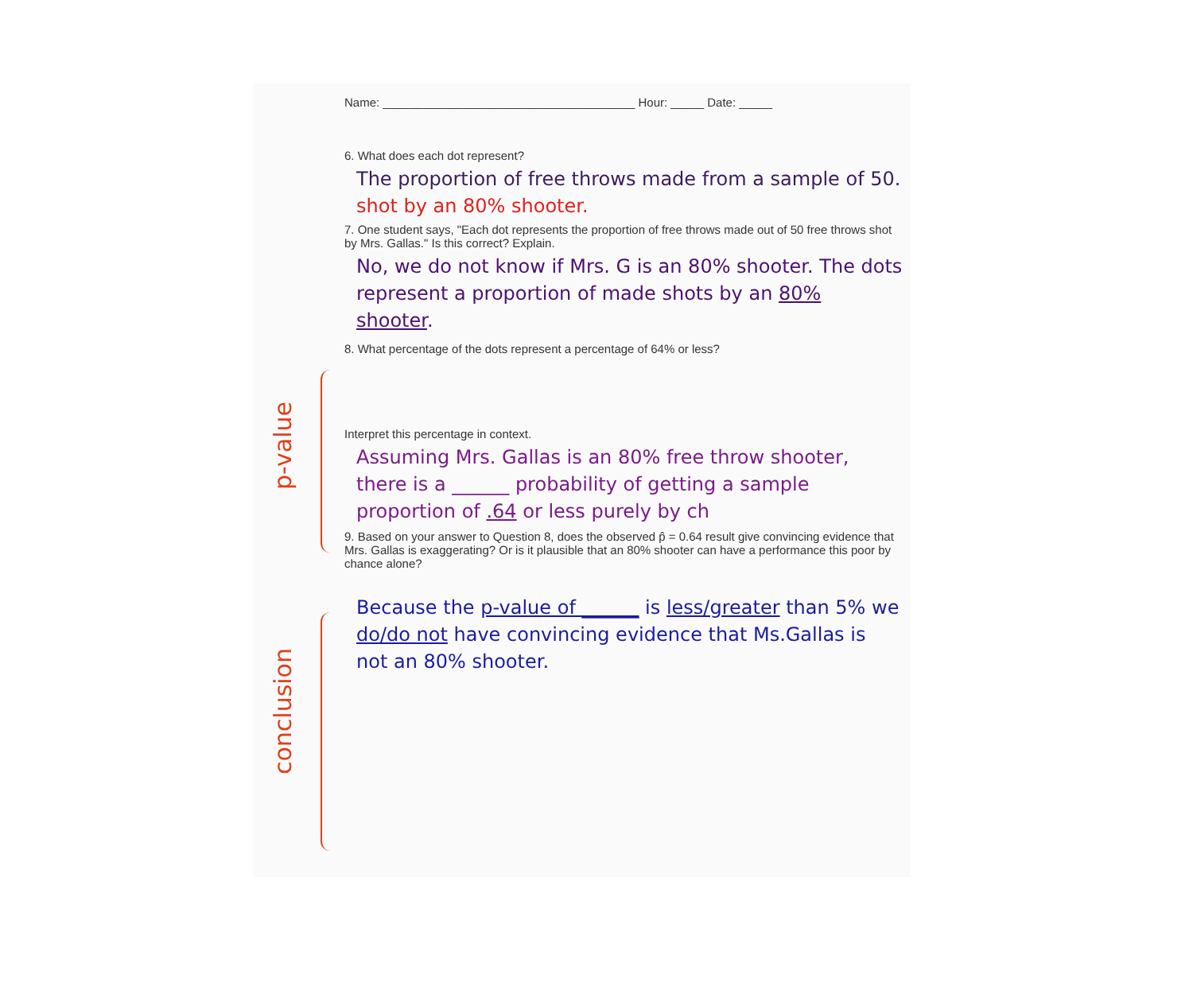p-value
conclusion
Name: ______________________________________ Hour: _____ Date: _____
6. What does each dot represent?
The proportion of free throws made from a sample of 50. shot by an 80% shooter.
7. One student says, "Each dot represents the proportion of free throws made out of 50 free throws shot by Mrs. Gallas." Is this correct? Explain.
No, we do not know if Mrs. G is an 80% shooter. The dots represent a proportion of made shots by an 80% shooter.
8. What percentage of the dots represent a percentage of 64% or less?
Interpret this percentage in context.
Assuming Mrs. Gallas is an 80% free throw shooter, there is a ______ probability of getting a sample proportion of .64 or less purely by ch
9. Based on your answer to Question 8, does the observed p̂ = 0.64 result give convincing evidence that Mrs. Gallas is exaggerating? Or is it plausible that an 80% shooter can have a performance this poor by chance alone?
Because the p-value of ______ is less/greater than 5% we do/do not have convincing evidence that Ms.Gallas is not an 80% shooter.